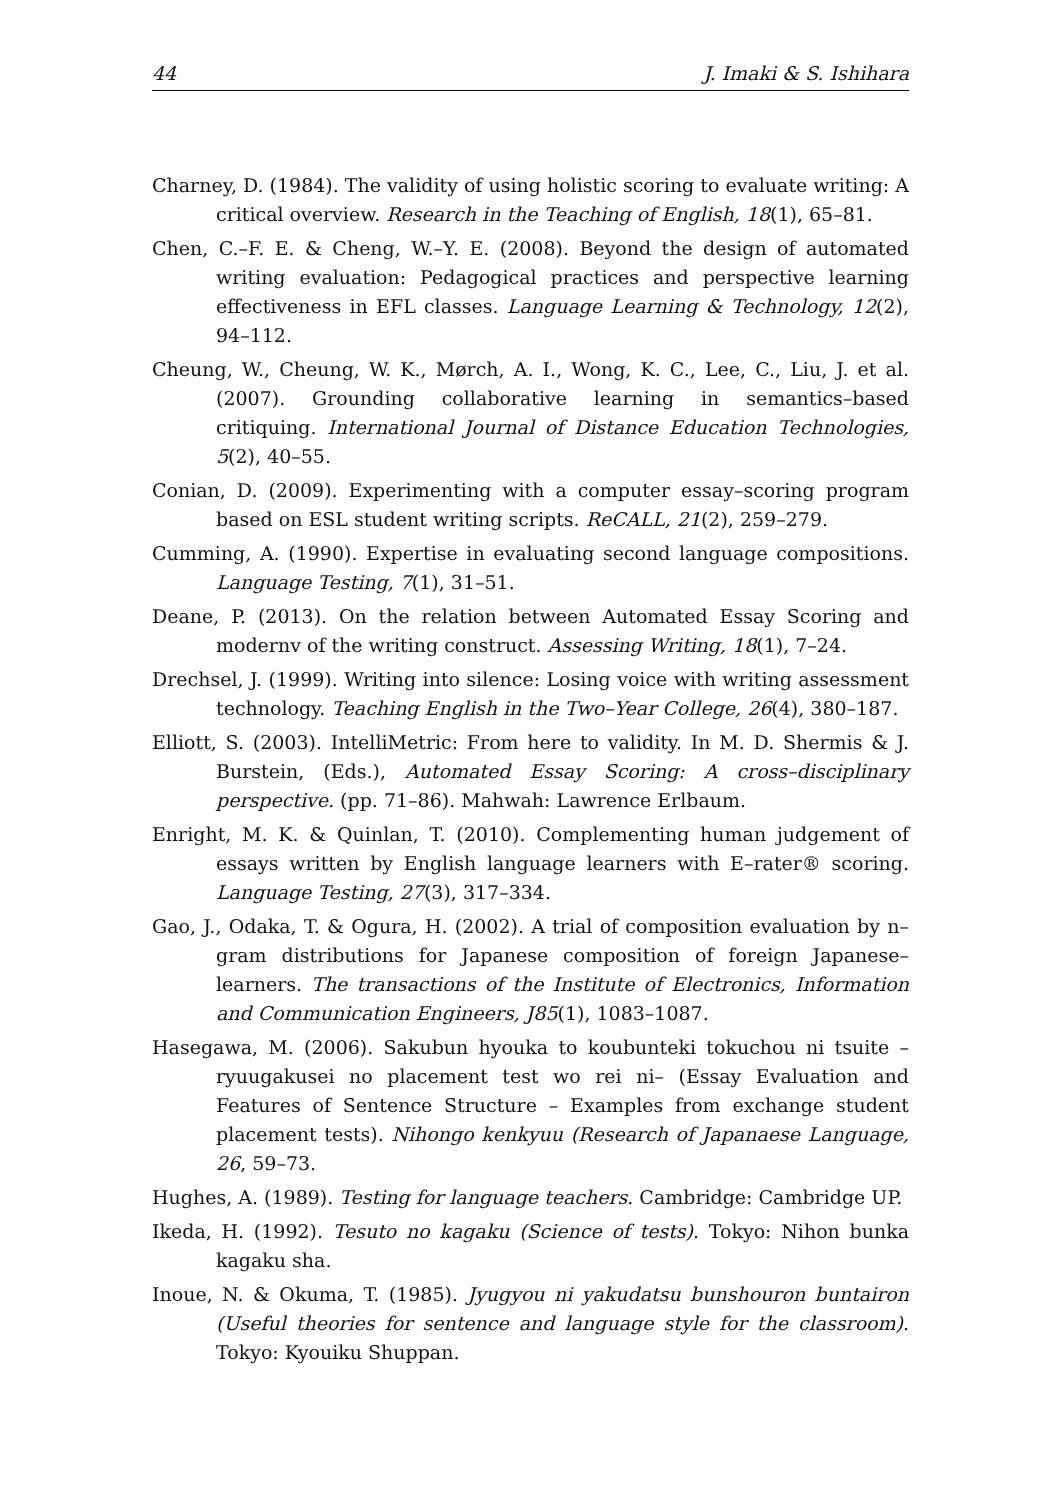44 J. Imaki & S. Ishihara
Charney, D. (1984). The validity of using holistic scoring to evaluate writing: A critical overview. Research in the Teaching of English, 18(1), 65–81.
Chen, C.–F. E. & Cheng, W.–Y. E. (2008). Beyond the design of automated writing evaluation: Pedagogical practices and perspective learning effectiveness in EFL classes. Language Learning & Technology, 12(2), 94–112.
Cheung, W., Cheung, W. K., Mørch, A. I., Wong, K. C., Lee, C., Liu, J. et al. (2007). Grounding collaborative learning in semantics–based critiquing. International Journal of Distance Education Technologies, 5(2), 40–55.
Conian, D. (2009). Experimenting with a computer essay–scoring program based on ESL student writing scripts. ReCALL, 21(2), 259–279.
Cumming, A. (1990). Expertise in evaluating second language compositions. Language Testing, 7(1), 31–51.
Deane, P. (2013). On the relation between Automated Essay Scoring and modernv of the writing construct. Assessing Writing, 18(1), 7–24.
Drechsel, J. (1999). Writing into silence: Losing voice with writing assessment technology. Teaching English in the Two–Year College, 26(4), 380–187.
Elliott, S. (2003). IntelliMetric: From here to validity. In M. D. Shermis & J. Burstein, (Eds.), Automated Essay Scoring: A cross–disciplinary perspective. (pp. 71–86). Mahwah: Lawrence Erlbaum.
Enright, M. K. & Quinlan, T. (2010). Complementing human judgement of essays written by English language learners with E–rater® scoring. Language Testing, 27(3), 317–334.
Gao, J., Odaka, T. & Ogura, H. (2002). A trial of composition evaluation by n–gram distributions for Japanese composition of foreign Japanese–learners. The transactions of the Institute of Electronics, Information and Communication Engineers, J85(1), 1083–1087.
Hasegawa, M. (2006). Sakubun hyouka to koubunteki tokuchou ni tsuite – ryuugakusei no placement test wo rei ni– (Essay Evaluation and Features of Sentence Structure – Examples from exchange student placement tests). Nihongo kenkyuu (Research of Japanaese Language, 26, 59–73.
Hughes, A. (1989). Testing for language teachers. Cambridge: Cambridge UP.
Ikeda, H. (1992). Tesuto no kagaku (Science of tests). Tokyo: Nihon bunka kagaku sha.
Inoue, N. & Okuma, T. (1985). Jyugyou ni yakudatsu bunshouron buntairon (Useful theories for sentence and language style for the classroom). Tokyo: Kyouiku Shuppan.